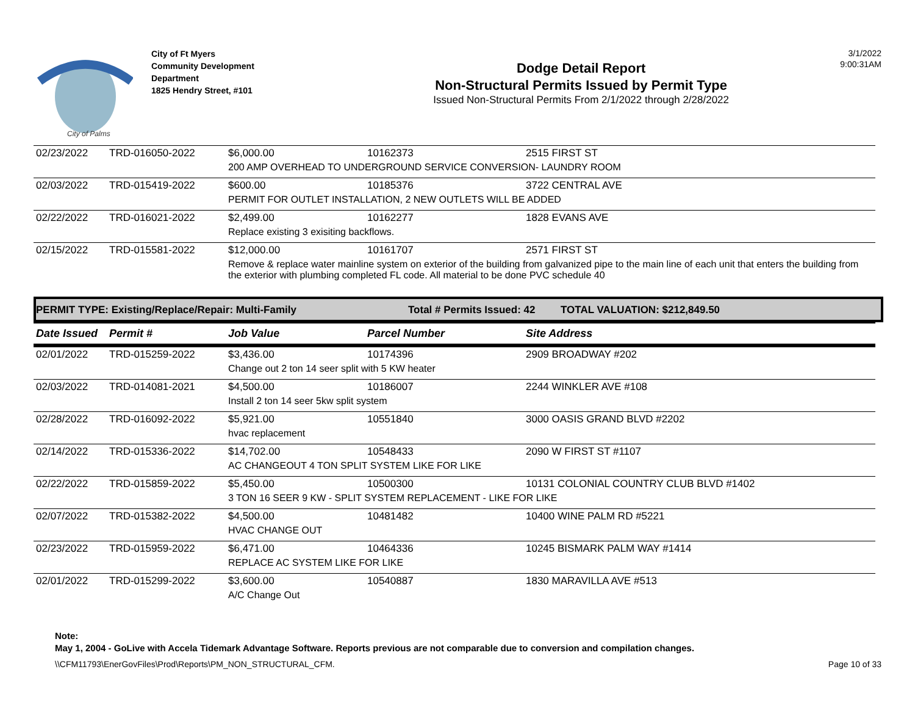City of Palms
City of Ft Myers
Community Development
Department
1825 Hendry Street, #101
Dodge Detail Report
Non-Structural Permits Issued by Permit Type
Issued Non-Structural Permits From 2/1/2022 through 2/28/2022
3/1/2022
9:00:31AM
| 02/23/2022 | TRD-016050-2022 | $6,000.00 | 10162373 | 2515 FIRST ST |
| | | 200 AMP OVERHEAD TO UNDERGROUND SERVICE CONVERSION- LAUNDRY ROOM | | |
| 02/03/2022 | TRD-015419-2022 | $600.00 | 10185376 | 3722 CENTRAL AVE |
| | | PERMIT FOR OUTLET INSTALLATION, 2 NEW OUTLETS WILL BE ADDED | | |
| 02/22/2022 | TRD-016021-2022 | $2,499.00 | 10162277 | 1828 EVANS AVE |
| | | Replace existing 3 exisiting backflows. | | |
| 02/15/2022 | TRD-015581-2022 | $12,000.00 | 10161707 | 2571 FIRST ST |
| | | Remove & replace water mainline system on exterior of the building from galvanized pipe to the main line of each unit that enters the building from the exterior with plumbing completed FL code. All material to be done PVC schedule 40 | | |
PERMIT TYPE: Existing/Replace/Repair: Multi-Family Total # Permits Issued: 42 TOTAL VALUATION: $212,849.50
| Date Issued | Permit # | Job Value | Parcel Number | Site Address |
| --- | --- | --- | --- | --- |
| 02/01/2022 | TRD-015259-2022 | $3,436.00 | 10174396 | 2909 BROADWAY #202 |
| | | Change out 2 ton 14 seer split with 5 KW heater | | |
| 02/03/2022 | TRD-014081-2021 | $4,500.00 | 10186007 | 2244 WINKLER AVE #108 |
| | | Install 2 ton 14 seer 5kw split system | | |
| 02/28/2022 | TRD-016092-2022 | $5,921.00 | 10551840 | 3000 OASIS GRAND BLVD #2202 |
| | | hvac replacement | | |
| 02/14/2022 | TRD-015336-2022 | $14,702.00 | 10548433 | 2090 W FIRST ST #1107 |
| | | AC CHANGEOUT 4 TON SPLIT SYSTEM LIKE FOR LIKE | | |
| 02/22/2022 | TRD-015859-2022 | $5,450.00 | 10500300 | 10131 COLONIAL COUNTRY CLUB BLVD #1402 |
| | | 3 TON 16 SEER 9 KW - SPLIT SYSTEM REPLACEMENT - LIKE FOR LIKE | | |
| 02/07/2022 | TRD-015382-2022 | $4,500.00 | 10481482 | 10400 WINE PALM RD #5221 |
| | | HVAC CHANGE OUT | | |
| 02/23/2022 | TRD-015959-2022 | $6,471.00 | 10464336 | 10245 BISMARK PALM WAY #1414 |
| | | REPLACE AC SYSTEM LIKE FOR LIKE | | |
| 02/01/2022 | TRD-015299-2022 | $3,600.00 | 10540887 | 1830 MARAVILLA AVE #513 |
| | | A/C Change Out | | |
Note:
May 1, 2004 - GoLive with Accela Tidemark Advantage Software. Reports previous are not comparable due to conversion and compilation changes.
\\CFM11793\EnerGovFiles\Prod\Reports\PM_NON_STRUCTURAL_CFM. Page 10 of 33